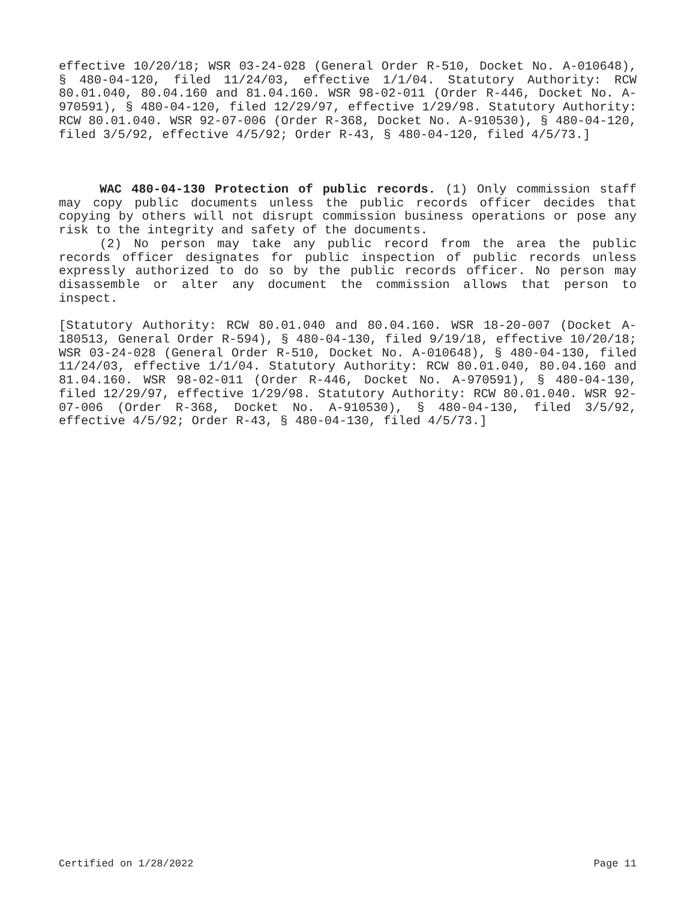effective 10/20/18; WSR 03-24-028 (General Order R-510, Docket No. A-010648), § 480-04-120, filed 11/24/03, effective 1/1/04. Statutory Authority: RCW 80.01.040, 80.04.160 and 81.04.160. WSR 98-02-011 (Order R-446, Docket No. A-970591), § 480-04-120, filed 12/29/97, effective 1/29/98. Statutory Authority: RCW 80.01.040. WSR 92-07-006 (Order R-368, Docket No. A-910530), § 480-04-120, filed 3/5/92, effective 4/5/92; Order R-43, § 480-04-120, filed 4/5/73.]
WAC 480-04-130 Protection of public records. (1) Only commission staff may copy public documents unless the public records officer decides that copying by others will not disrupt commission business operations or pose any risk to the integrity and safety of the documents.
(2) No person may take any public record from the area the public records officer designates for public inspection of public records unless expressly authorized to do so by the public records officer. No person may disassemble or alter any document the commission allows that person to inspect.
[Statutory Authority: RCW 80.01.040 and 80.04.160. WSR 18-20-007 (Docket A-180513, General Order R-594), § 480-04-130, filed 9/19/18, effective 10/20/18; WSR 03-24-028 (General Order R-510, Docket No. A-010648), § 480-04-130, filed 11/24/03, effective 1/1/04. Statutory Authority: RCW 80.01.040, 80.04.160 and 81.04.160. WSR 98-02-011 (Order R-446, Docket No. A-970591), § 480-04-130, filed 12/29/97, effective 1/29/98. Statutory Authority: RCW 80.01.040. WSR 92-07-006 (Order R-368, Docket No. A-910530), § 480-04-130, filed 3/5/92, effective 4/5/92; Order R-43, § 480-04-130, filed 4/5/73.]
Certified on 1/28/2022 Page 11